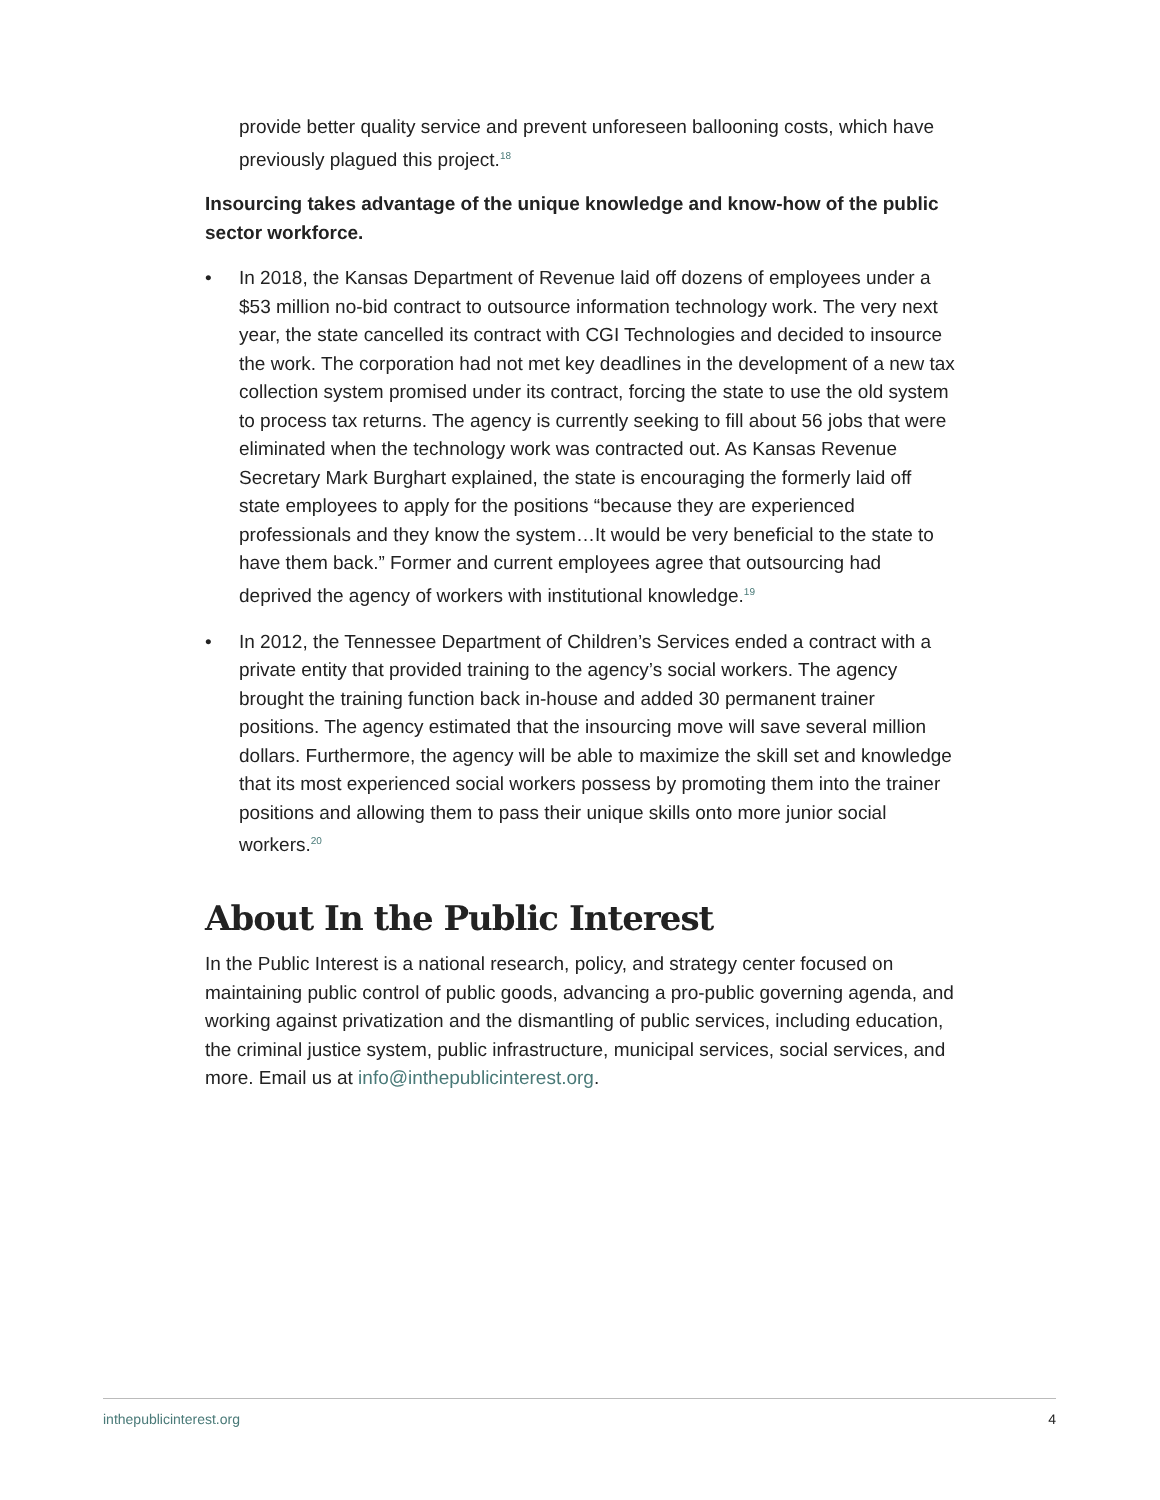provide better quality service and prevent unforeseen ballooning costs, which have previously plagued this project.<sup>18</sup>
Insourcing takes advantage of the unique knowledge and know-how of the public sector workforce.
• In 2018, the Kansas Department of Revenue laid off dozens of employees under a $53 million no-bid contract to outsource information technology work. The very next year, the state cancelled its contract with CGI Technologies and decided to insource the work. The corporation had not met key deadlines in the development of a new tax collection system promised under its contract, forcing the state to use the old system to process tax returns. The agency is currently seeking to fill about 56 jobs that were eliminated when the technology work was contracted out. As Kansas Revenue Secretary Mark Burghart explained, the state is encouraging the formerly laid off state employees to apply for the positions “because they are experienced professionals and they know the system…It would be very beneficial to the state to have them back.” Former and current employees agree that outsourcing had deprived the agency of workers with institutional knowledge.<sup>19</sup>
• In 2012, the Tennessee Department of Children’s Services ended a contract with a private entity that provided training to the agency’s social workers. The agency brought the training function back in-house and added 30 permanent trainer positions. The agency estimated that the insourcing move will save several million dollars. Furthermore, the agency will be able to maximize the skill set and knowledge that its most experienced social workers possess by promoting them into the trainer positions and allowing them to pass their unique skills onto more junior social workers.<sup>20</sup>
About In the Public Interest
In the Public Interest is a national research, policy, and strategy center focused on maintaining public control of public goods, advancing a pro-public governing agenda, and working against privatization and the dismantling of public services, including education, the criminal justice system, public infrastructure, municipal services, social services, and more. Email us at info@inthepublicinterest.org.
inthepublicinterest.org 4